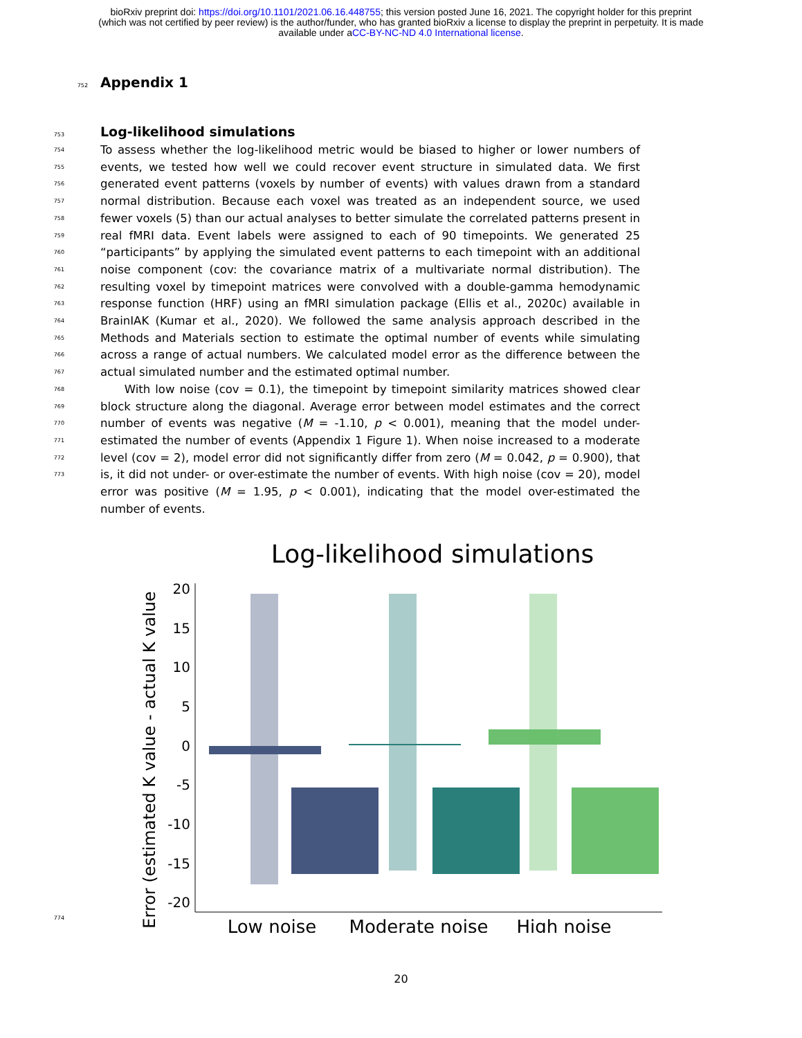bioRxiv preprint doi: https://doi.org/10.1101/2021.06.16.448755; this version posted June 16, 2021. The copyright holder for this preprint
(which was not certified by peer review) is the author/funder, who has granted bioRxiv a license to display the preprint in perpetuity. It is made
available under aCC-BY-NC-ND 4.0 International license.
752
Appendix 1
753
Log-likelihood simulations
754
755
756
757
758
759
760
761
762
763
764
765
766
767
768
769
770
771
772
773
To assess whether the log-likelihood metric would be biased to higher or lower numbers of events, we tested how well we could recover event structure in simulated data. We first generated event patterns (voxels by number of events) with values drawn from a standard normal distribution. Because each voxel was treated as an independent source, we used fewer voxels (5) than our actual analyses to better simulate the correlated patterns present in real fMRI data. Event labels were assigned to each of 90 timepoints. We generated 25 “participants” by applying the simulated event patterns to each timepoint with an additional noise component (cov: the covariance matrix of a multivariate normal distribution). The resulting voxel by timepoint matrices were convolved with a double-gamma hemodynamic response function (HRF) using an fMRI simulation package (Ellis et al., 2020c) available in BrainIAK (Kumar et al., 2020). We followed the same analysis approach described in the Methods and Materials section to estimate the optimal number of events while simulating across a range of actual numbers. We calculated model error as the difference between the actual simulated number and the estimated optimal number.
With low noise (cov = 0.1), the timepoint by timepoint similarity matrices showed clear block structure along the diagonal. Average error between model estimates and the correct number of events was negative (M = -1.10, p < 0.001), meaning that the model under-estimated the number of events (Appendix 1 Figure 1). When noise increased to a moderate level (cov = 2), model error did not significantly differ from zero (M = 0.042, p = 0.900), that is, it did not under- or over-estimate the number of events. With high noise (cov = 20), model error was positive (M = 1.95, p < 0.001), indicating that the model over-estimated the number of events.
Log-likelihood simulations
Error (estimated K value - actual K value
20
15
10
5
0
-5
-10
-15
-20
Low noise
Moderate noise
High noise
774
20